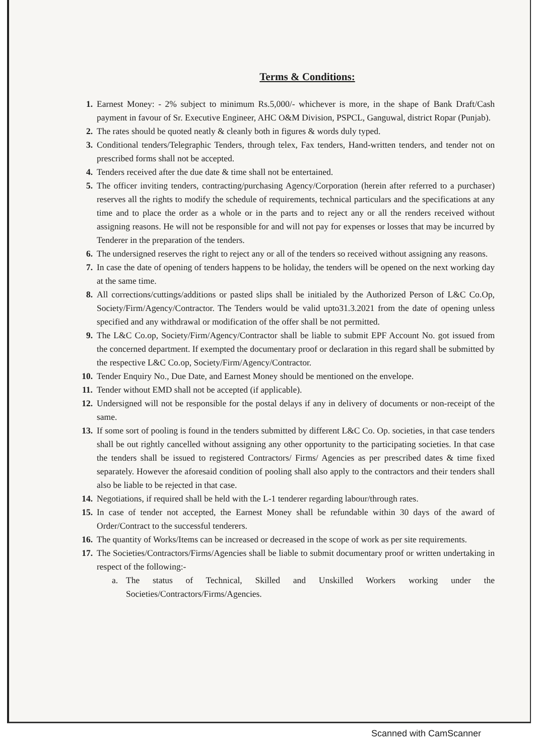Terms & Conditions:
1. Earnest Money: - 2% subject to minimum Rs.5,000/- whichever is more, in the shape of Bank Draft/Cash payment in favour of Sr. Executive Engineer, AHC O&M Division, PSPCL, Ganguwal, district Ropar (Punjab).
2. The rates should be quoted neatly & cleanly both in figures & words duly typed.
3. Conditional tenders/Telegraphic Tenders, through telex, Fax tenders, Hand-written tenders, and tender not on prescribed forms shall not be accepted.
4. Tenders received after the due date & time shall not be entertained.
5. The officer inviting tenders, contracting/purchasing Agency/Corporation (herein after referred to a purchaser) reserves all the rights to modify the schedule of requirements, technical particulars and the specifications at any time and to place the order as a whole or in the parts and to reject any or all the renders received without assigning reasons. He will not be responsible for and will not pay for expenses or losses that may be incurred by Tenderer in the preparation of the tenders.
6. The undersigned reserves the right to reject any or all of the tenders so received without assigning any reasons.
7. In case the date of opening of tenders happens to be holiday, the tenders will be opened on the next working day at the same time.
8. All corrections/cuttings/additions or pasted slips shall be initialed by the Authorized Person of L&C Co.Op, Society/Firm/Agency/Contractor. The Tenders would be valid upto31.3.2021 from the date of opening unless specified and any withdrawal or modification of the offer shall be not permitted.
9. The L&C Co.op, Society/Firm/Agency/Contractor shall be liable to submit EPF Account No. got issued from the concerned department. If exempted the documentary proof or declaration in this regard shall be submitted by the respective L&C Co.op, Society/Firm/Agency/Contractor.
10. Tender Enquiry No., Due Date, and Earnest Money should be mentioned on the envelope.
11. Tender without EMD shall not be accepted (if applicable).
12. Undersigned will not be responsible for the postal delays if any in delivery of documents or non-receipt of the same.
13. If some sort of pooling is found in the tenders submitted by different L&C Co. Op. societies, in that case tenders shall be out rightly cancelled without assigning any other opportunity to the participating societies. In that case the tenders shall be issued to registered Contractors/ Firms/ Agencies as per prescribed dates & time fixed separately. However the aforesaid condition of pooling shall also apply to the contractors and their tenders shall also be liable to be rejected in that case.
14. Negotiations, if required shall be held with the L-1 tenderer regarding labour/through rates.
15. In case of tender not accepted, the Earnest Money shall be refundable within 30 days of the award of Order/Contract to the successful tenderers.
16. The quantity of Works/Items can be increased or decreased in the scope of work as per site requirements.
17. The Societies/Contractors/Firms/Agencies shall be liable to submit documentary proof or written undertaking in respect of the following:-
a. The status of Technical, Skilled and Unskilled Workers working under the Societies/Contractors/Firms/Agencies.
Scanned with CamScanner